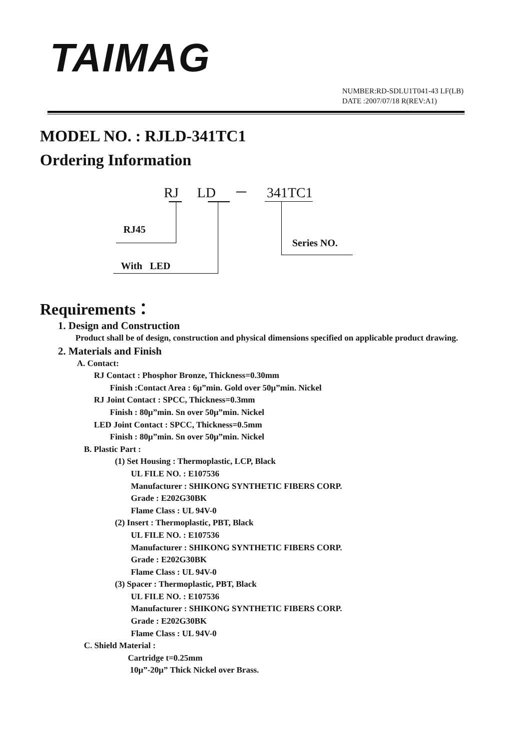TAIMAG
NUMBER:RD-SDLU1T041-43 LF(LB)
DATE :2007/07/18 R(REV:A1)
MODEL NO. : RJLD-341TC1
Ordering Information
RJ LD － 341TC1
RJ45
Series NO.
With LED
Requirements：
1. Design and Construction
Product shall be of design, construction and physical dimensions specified on applicable product drawing.
2. Materials and Finish
A. Contact:
RJ Contact : Phosphor Bronze, Thickness=0.30mm
Finish :Contact Area : 6μ”min. Gold over 50μ”min. Nickel
RJ Joint Contact : SPCC, Thickness=0.3mm
Finish : 80μ”min. Sn over 50μ”min. Nickel
LED Joint Contact : SPCC, Thickness=0.5mm
Finish : 80μ”min. Sn over 50μ”min. Nickel
B. Plastic Part :
(1) Set Housing : Thermoplastic, LCP, Black
UL FILE NO. : E107536
Manufacturer : SHIKONG SYNTHETIC FIBERS CORP.
Grade : E202G30BK
Flame Class : UL 94V-0
(2) Insert : Thermoplastic, PBT, Black
UL FILE NO. : E107536
Manufacturer : SHIKONG SYNTHETIC FIBERS CORP.
Grade : E202G30BK
Flame Class : UL 94V-0
(3) Spacer : Thermoplastic, PBT, Black
UL FILE NO. : E107536
Manufacturer : SHIKONG SYNTHETIC FIBERS CORP.
Grade : E202G30BK
Flame Class : UL 94V-0
C. Shield Material :
Cartridge t=0.25mm
10μ”-20μ” Thick Nickel over Brass.